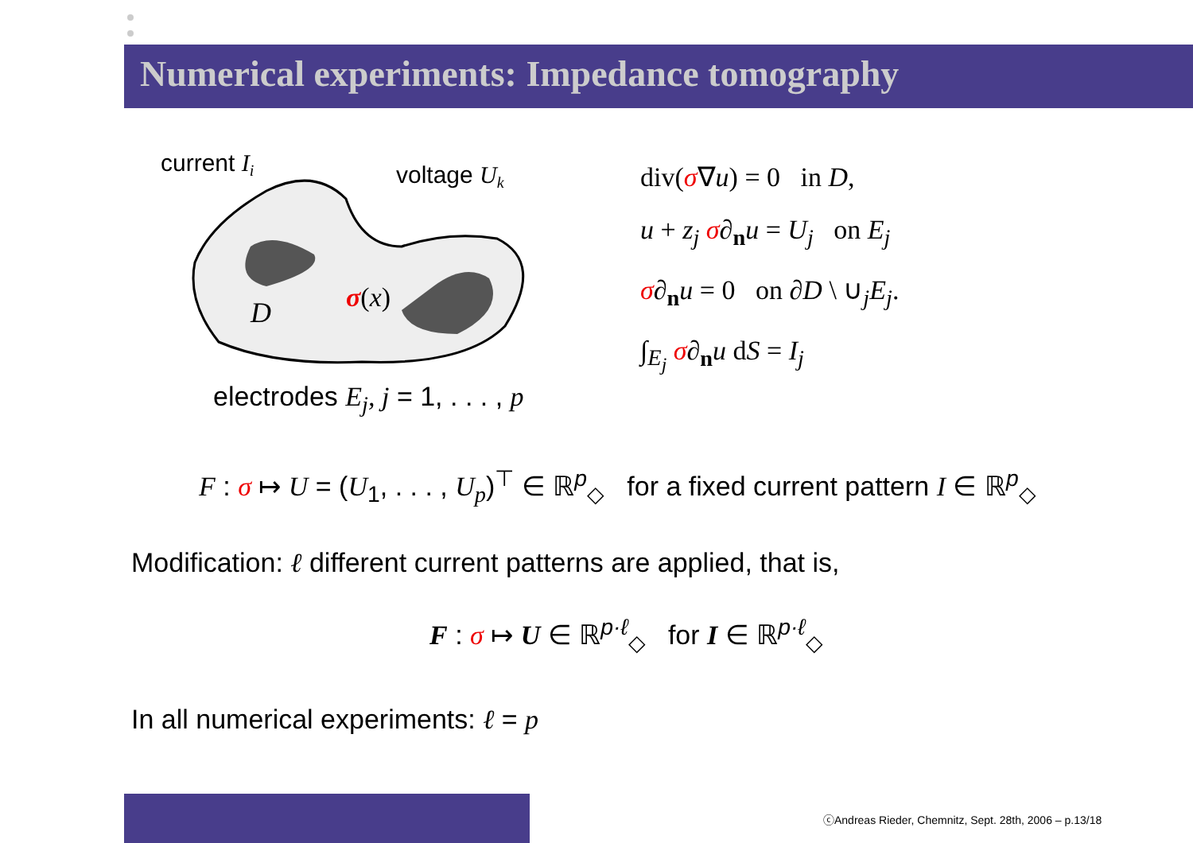Numerical experiments: Impedance tomography
current Ii
voltage Uk
D
σ(x)
electrodes E<sub>j</sub>, j = 1, . . . , p
div(σ∇u) = 0 in D,
u + z<sub>j</sub> σ∂<sub>n</sub>u = U<sub>j</sub> on E<sub>j</sub>
σ∂<sub>n</sub>u = 0 on ∂D \ ∪<sub>j</sub>E<sub>j</sub>.
∫<sub>E<sub>j</sub></sub> σ∂<sub>n</sub>u dS = I<sub>j</sub>
F : σ ↦ U = (U<sub>1</sub>, . . . , U<sub>p</sub>)<sup>⊤</sup> ∈ ℝ<sup>p</sup><sub>◇</sub> for a fixed current pattern I ∈ ℝ<sup>p</sup><sub>◇</sub>
Modification: ℓ different current patterns are applied, that is,
F : σ ↦ U ∈ ℝ<sup>p·ℓ</sup><sub>◇</sub> for I ∈ ℝ<sup>p·ℓ</sup><sub>◇</sub>
In all numerical experiments: ℓ = p
ⓒAndreas Rieder, Chemnitz, Sept. 28th, 2006 – p.13/18